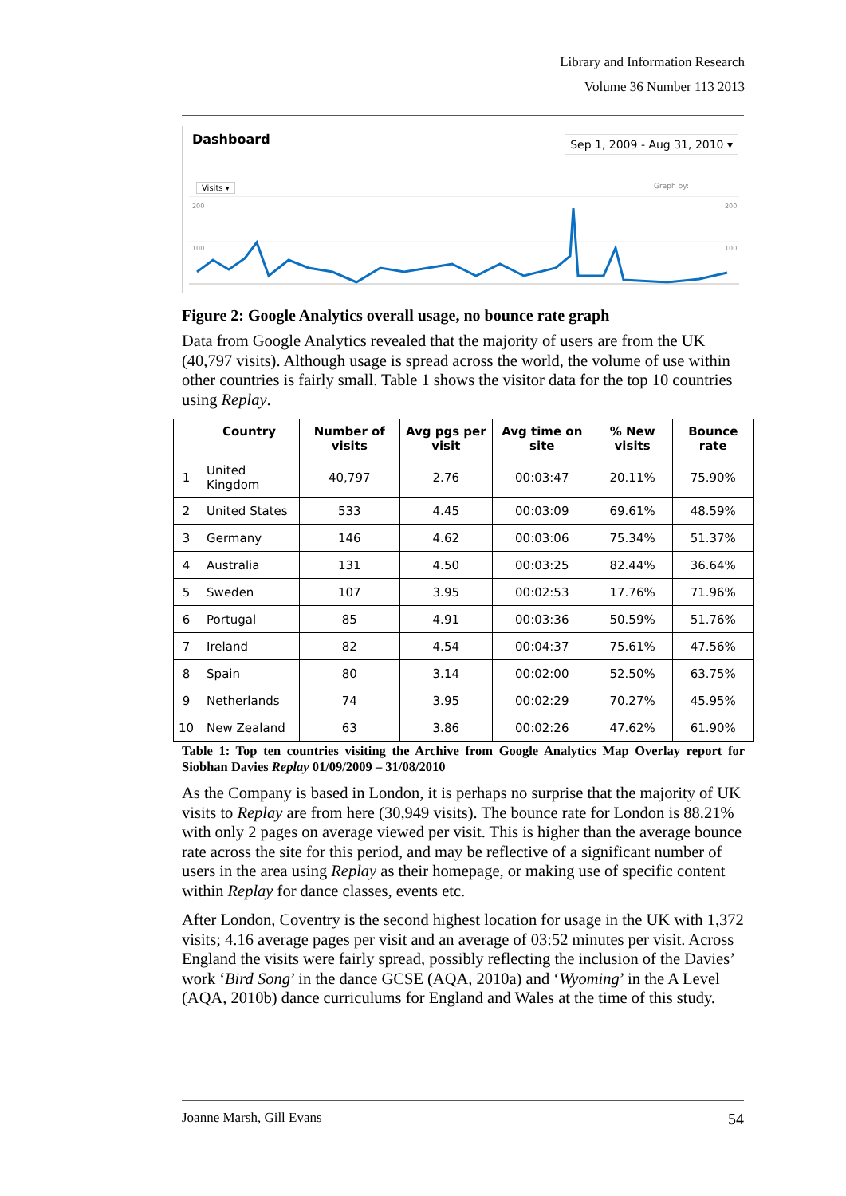Library and Information Research
Volume 36 Number 113 2013
Dashboard Sep 1, 2009 - Aug 31, 2010 ▾
Visits ▾ Graph by:
200
100
200
100
Figure 2: Google Analytics overall usage, no bounce rate graph
Data from Google Analytics revealed that the majority of users are from the UK (40,797 visits). Although usage is spread across the world, the volume of use within other countries is fairly small. Table 1 shows the visitor data for the top 10 countries using Replay.
| | Country | Number of visits | Avg pgs per visit | Avg time on site | % New visits | Bounce rate |
| --- | --- | --- | --- | --- | --- | --- |
| 1 | United Kingdom | 40,797 | 2.76 | 00:03:47 | 20.11% | 75.90% |
| 2 | United States | 533 | 4.45 | 00:03:09 | 69.61% | 48.59% |
| 3 | Germany | 146 | 4.62 | 00:03:06 | 75.34% | 51.37% |
| 4 | Australia | 131 | 4.50 | 00:03:25 | 82.44% | 36.64% |
| 5 | Sweden | 107 | 3.95 | 00:02:53 | 17.76% | 71.96% |
| 6 | Portugal | 85 | 4.91 | 00:03:36 | 50.59% | 51.76% |
| 7 | Ireland | 82 | 4.54 | 00:04:37 | 75.61% | 47.56% |
| 8 | Spain | 80 | 3.14 | 00:02:00 | 52.50% | 63.75% |
| 9 | Netherlands | 74 | 3.95 | 00:02:29 | 70.27% | 45.95% |
| 10 | New Zealand | 63 | 3.86 | 00:02:26 | 47.62% | 61.90% |
Table 1: Top ten countries visiting the Archive from Google Analytics Map Overlay report for Siobhan Davies Replay 01/09/2009 – 31/08/2010
As the Company is based in London, it is perhaps no surprise that the majority of UK visits to Replay are from here (30,949 visits). The bounce rate for London is 88.21% with only 2 pages on average viewed per visit. This is higher than the average bounce rate across the site for this period, and may be reflective of a significant number of users in the area using Replay as their homepage, or making use of specific content within Replay for dance classes, events etc.
After London, Coventry is the second highest location for usage in the UK with 1,372 visits; 4.16 average pages per visit and an average of 03:52 minutes per visit. Across England the visits were fairly spread, possibly reflecting the inclusion of the Davies’ work ‘Bird Song’ in the dance GCSE (AQA, 2010a) and ‘Wyoming’ in the A Level (AQA, 2010b) dance curriculums for England and Wales at the time of this study.
Joanne Marsh, Gill Evans 54